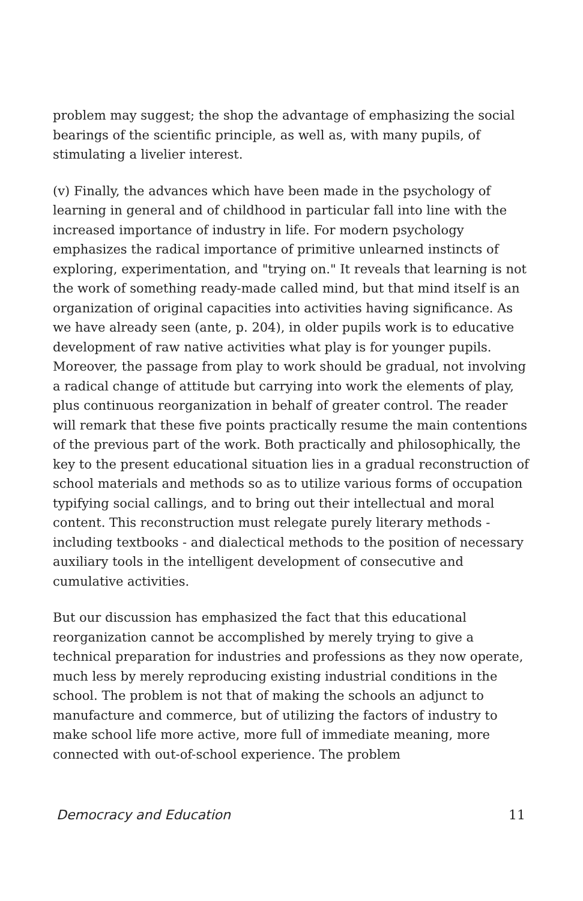problem may suggest; the shop the advantage of emphasizing the social bearings of the scientific principle, as well as, with many pupils, of stimulating a livelier interest.
(v) Finally, the advances which have been made in the psychology of learning in general and of childhood in particular fall into line with the increased importance of industry in life. For modern psychology emphasizes the radical importance of primitive unlearned instincts of exploring, experimentation, and "trying on." It reveals that learning is not the work of something ready-made called mind, but that mind itself is an organization of original capacities into activities having significance. As we have already seen (ante, p. 204), in older pupils work is to educative development of raw native activities what play is for younger pupils. Moreover, the passage from play to work should be gradual, not involving a radical change of attitude but carrying into work the elements of play, plus continuous reorganization in behalf of greater control. The reader will remark that these five points practically resume the main contentions of the previous part of the work. Both practically and philosophically, the key to the present educational situation lies in a gradual reconstruction of school materials and methods so as to utilize various forms of occupation typifying social callings, and to bring out their intellectual and moral content. This reconstruction must relegate purely literary methods - including textbooks - and dialectical methods to the position of necessary auxiliary tools in the intelligent development of consecutive and cumulative activities.
But our discussion has emphasized the fact that this educational reorganization cannot be accomplished by merely trying to give a technical preparation for industries and professions as they now operate, much less by merely reproducing existing industrial conditions in the school. The problem is not that of making the schools an adjunct to manufacture and commerce, but of utilizing the factors of industry to make school life more active, more full of immediate meaning, more connected with out-of-school experience. The problem
Democracy and Education 11